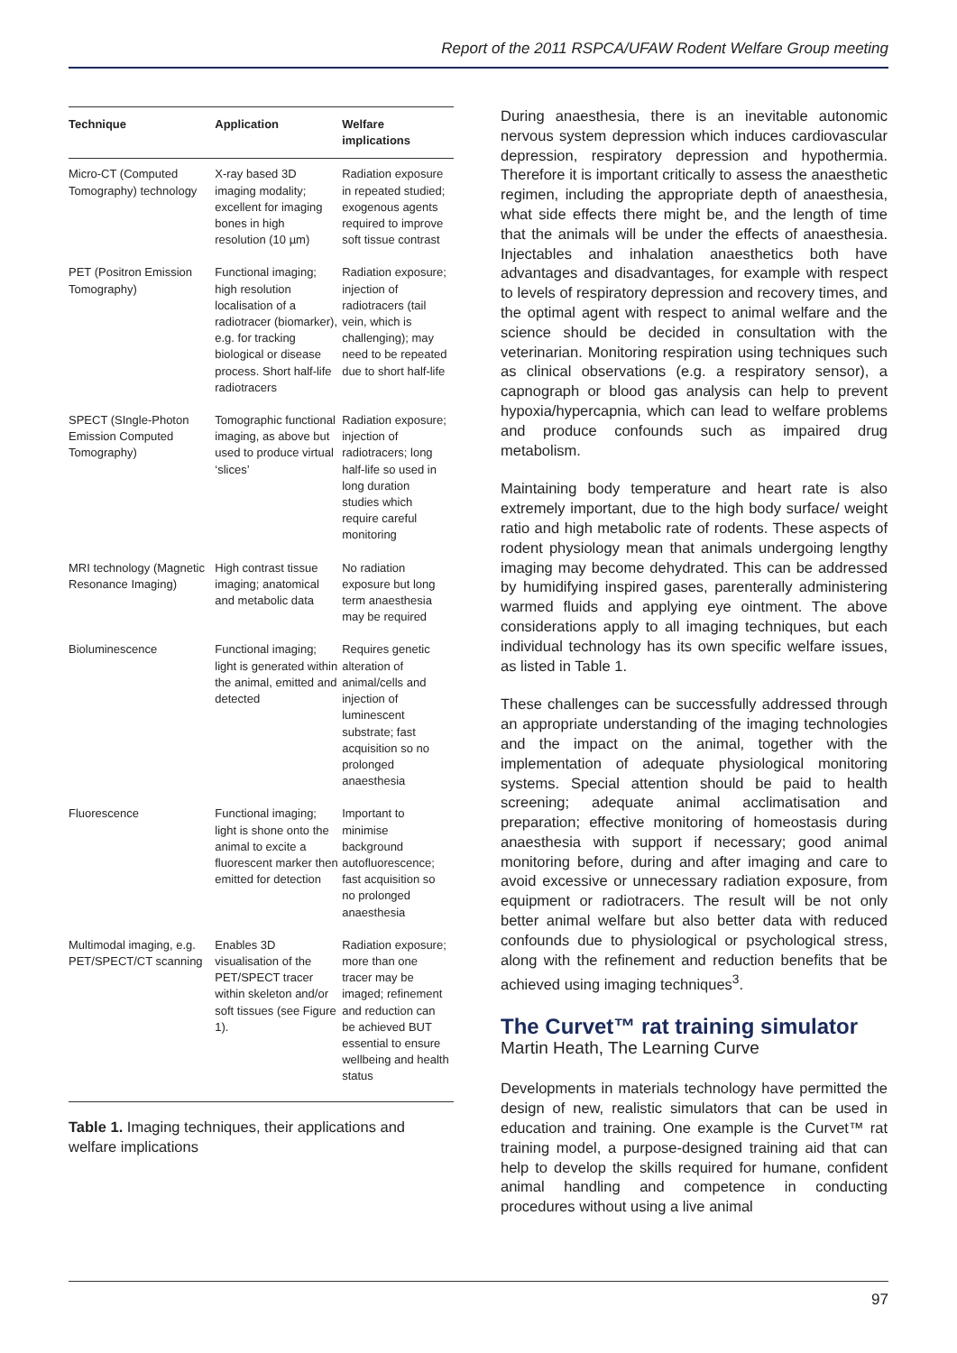Report of the 2011 RSPCA/UFAW Rodent Welfare Group meeting
| Technique | Application | Welfare implications |
| --- | --- | --- |
| Micro-CT (Computed Tomography) technology | X-ray based 3D imaging modality; excellent for imaging bones in high resolution (10 µm) | Radiation exposure in repeated studied; exogenous agents required to improve soft tissue contrast |
| PET (Positron Emission Tomography) | Functional imaging; high resolution localisation of a radiotracer (biomarker), e.g. for tracking biological or disease process. Short half-life radiotracers | Radiation exposure; injection of radiotracers (tail vein, which is challenging); may need to be repeated due to short half-life |
| SPECT (SIngle-Photon Emission Computed Tomography) | Tomographic functional imaging, as above but used to produce virtual ‘slices’ | Radiation exposure; injection of radiotracers; long half-life so used in long duration studies which require careful monitoring |
| MRI technology (Magnetic Resonance Imaging) | High contrast tissue imaging; anatomical and metabolic data | No radiation exposure but long term anaesthesia may be required |
| Bioluminescence | Functional imaging; light is generated within the animal, emitted and detected | Requires genetic alteration of animal/cells and injection of luminescent substrate; fast acquisition so no prolonged anaesthesia |
| Fluorescence | Functional imaging; light is shone onto the animal to excite a fluorescent marker then emitted for detection | Important to minimise background autofluorescence; fast acquisition so no prolonged anaesthesia |
| Multimodal imaging, e.g. PET/SPECT/CT scanning | Enables 3D visualisation of the PET/SPECT tracer within skeleton and/or soft tissues (see Figure 1). | Radiation exposure; more than one tracer may be imaged; refinement and reduction can be achieved BUT essential to ensure wellbeing and health status |
Table 1. Imaging techniques, their applications and welfare implications
During anaesthesia, there is an inevitable autonomic nervous system depression which induces cardiovascular depression, respiratory depression and hypothermia. Therefore it is important critically to assess the anaesthetic regimen, including the appropriate depth of anaesthesia, what side effects there might be, and the length of time that the animals will be under the effects of anaesthesia. Injectables and inhalation anaesthetics both have advantages and disadvantages, for example with respect to levels of respiratory depression and recovery times, and the optimal agent with respect to animal welfare and the science should be decided in consultation with the veterinarian. Monitoring respiration using techniques such as clinical observations (e.g. a respiratory sensor), a capnograph or blood gas analysis can help to prevent hypoxia/hypercapnia, which can lead to welfare problems and produce confounds such as impaired drug metabolism.
Maintaining body temperature and heart rate is also extremely important, due to the high body surface/ weight ratio and high metabolic rate of rodents. These aspects of rodent physiology mean that animals undergoing lengthy imaging may become dehydrated. This can be addressed by humidifying inspired gases, parenterally administering warmed fluids and applying eye ointment. The above considerations apply to all imaging techniques, but each individual technology has its own specific welfare issues, as listed in Table 1.
These challenges can be successfully addressed through an appropriate understanding of the imaging technologies and the impact on the animal, together with the implementation of adequate physiological monitoring systems. Special attention should be paid to health screening; adequate animal acclimatisation and preparation; effective monitoring of homeostasis during anaesthesia with support if necessary; good animal monitoring before, during and after imaging and care to avoid excessive or unnecessary radiation exposure, from equipment or radiotracers. The result will be not only better animal welfare but also better data with reduced confounds due to physiological or psychological stress, along with the refinement and reduction benefits that be achieved using imaging techniques<sup>3</sup>.
The Curvet™ rat training simulator
Martin Heath, The Learning Curve
Developments in materials technology have permitted the design of new, realistic simulators that can be used in education and training. One example is the Curvet™ rat training model, a purpose-designed training aid that can help to develop the skills required for humane, confident animal handling and competence in conducting procedures without using a live animal
97